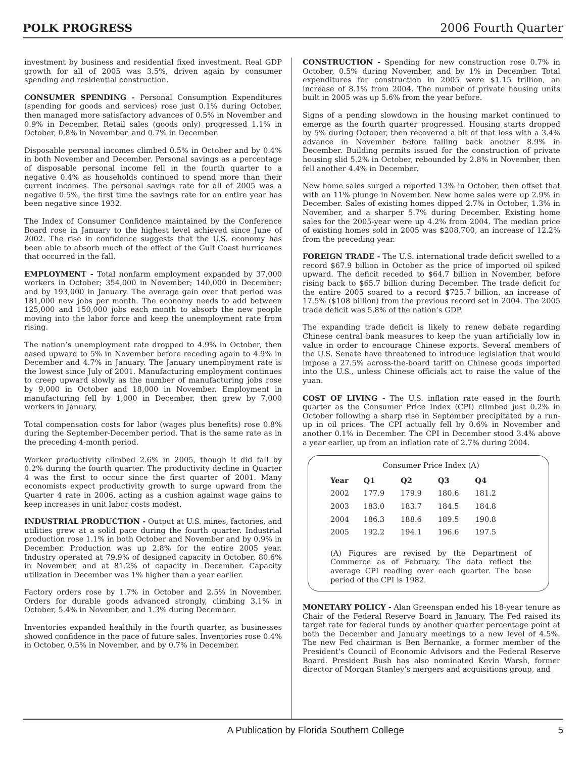POLK PROGRESS
2006 Fourth Quarter
investment by business and residential fixed investment. Real GDP growth for all of 2005 was 3.5%, driven again by consumer spending and residential construction.
CONSUMER SPENDING - Personal Consumption Expenditures (spending for goods and services) rose just 0.1% during October, then managed more satisfactory advances of 0.5% in November and 0.9% in December. Retail sales (goods only) progressed 1.1% in October, 0.8% in November, and 0.7% in December.
Disposable personal incomes climbed 0.5% in October and by 0.4% in both November and December. Personal savings as a percentage of disposable personal income fell in the fourth quarter to a negative 0.4% as households continued to spend more than their current incomes. The personal savings rate for all of 2005 was a negative 0.5%, the first time the savings rate for an entire year has been negative since 1932.
The Index of Consumer Confidence maintained by the Conference Board rose in January to the highest level achieved since June of 2002. The rise in confidence suggests that the U.S. economy has been able to absorb much of the effect of the Gulf Coast hurricanes that occurred in the fall.
EMPLOYMENT - Total nonfarm employment expanded by 37,000 workers in October; 354,000 in November; 140,000 in December; and by 193,000 in January. The average gain over that period was 181,000 new jobs per month. The economy needs to add between 125,000 and 150,000 jobs each month to absorb the new people moving into the labor force and keep the unemployment rate from rising.
The nation’s unemployment rate dropped to 4.9% in October, then eased upward to 5% in November before receding again to 4.9% in December and 4.7% in January. The January unemployment rate is the lowest since July of 2001. Manufacturing employment continues to creep upward slowly as the number of manufacturing jobs rose by 9,000 in October and 18,000 in November. Employment in manufacturing fell by 1,000 in December, then grew by 7,000 workers in January.
Total compensation costs for labor (wages plus benefits) rose 0.8% during the September-December period. That is the same rate as in the preceding 4-month period.
Worker productivity climbed 2.6% in 2005, though it did fall by 0.2% during the fourth quarter. The productivity decline in Quarter 4 was the first to occur since the first quarter of 2001. Many economists expect productivity growth to surge upward from the Quarter 4 rate in 2006, acting as a cushion against wage gains to keep increases in unit labor costs modest.
INDUSTRIAL PRODUCTION - Output at U.S. mines, factories, and utilities grew at a solid pace during the fourth quarter. Industrial production rose 1.1% in both October and November and by 0.9% in December. Production was up 2.8% for the entire 2005 year. Industry operated at 79.9% of designed capacity in October, 80.6% in November, and at 81.2% of capacity in December. Capacity utilization in December was 1% higher than a year earlier.
Factory orders rose by 1.7% in October and 2.5% in November. Orders for durable goods advanced strongly, climbing 3.1% in October, 5.4% in November, and 1.3% during December.
Inventories expanded healthily in the fourth quarter, as businesses showed confidence in the pace of future sales. Inventories rose 0.4% in October, 0.5% in November, and by 0.7% in December.
CONSTRUCTION - Spending for new construction rose 0.7% in October, 0.5% during November, and by 1% in December. Total expenditures for construction in 2005 were $1.15 trillion, an increase of 8.1% from 2004. The number of private housing units built in 2005 was up 5.6% from the year before.
Signs of a pending slowdown in the housing market continued to emerge as the fourth quarter progressed. Housing starts dropped by 5% during October, then recovered a bit of that loss with a 3.4% advance in November before falling back another 8.9% in December. Building permits issued for the construction of private housing slid 5.2% in October, rebounded by 2.8% in November, then fell another 4.4% in December.
New home sales surged a reported 13% in October, then offset that with an 11% plunge in November. New home sales were up 2.9% in December. Sales of existing homes dipped 2.7% in October, 1.3% in November, and a sharper 5.7% during December. Existing home sales for the 2005-year were up 4.2% from 2004. The median price of existing homes sold in 2005 was $208,700, an increase of 12.2% from the preceding year.
FOREIGN TRADE - The U.S. international trade deficit swelled to a record $67.9 billion in October as the price of imported oil spiked upward. The deficit receded to $64.7 billion in November, before rising back to $65.7 billion during December. The trade deficit for the entire 2005 soared to a record $725.7 billion, an increase of 17.5% ($108 billion) from the previous record set in 2004. The 2005 trade deficit was 5.8% of the nation’s GDP.
The expanding trade deficit is likely to renew debate regarding Chinese central bank measures to keep the yuan artificially low in value in order to encourage Chinese exports. Several members of the U.S. Senate have threatened to introduce legislation that would impose a 27.5% across-the-board tariff on Chinese goods imported into the U.S., unless Chinese officials act to raise the value of the yuan.
COST OF LIVING - The U.S. inflation rate eased in the fourth quarter as the Consumer Price Index (CPI) climbed just 0.2% in October following a sharp rise in September precipitated by a run-up in oil prices. The CPI actually fell by 0.6% in November and another 0.1% in December. The CPI in December stood 3.4% above a year earlier, up from an inflation rate of 2.7% during 2004.
Consumer Price Index (A)
| Year | Q1 | Q2 | Q3 | Q4 |
| --- | --- | --- | --- | --- |
| 2002 | 177.9 | 179.9 | 180.6 | 181.2 |
| 2003 | 183.0 | 183.7 | 184.5 | 184.8 |
| 2004 | 186.3 | 188.6 | 189.5 | 190.8 |
| 2005 | 192.2 | 194.1 | 196.6 | 197.5 |
(A) Figures are revised by the Department of Commerce as of February. The data reflect the average CPI reading over each quarter. The base period of the CPI is 1982.
MONETARY POLICY - Alan Greenspan ended his 18-year tenure as Chair of the Federal Reserve Board in January. The Fed raised its target rate for federal funds by another quarter percentage point at both the December and January meetings to a new level of 4.5%. The new Fed chairman is Ben Bernanke, a former member of the President’s Council of Economic Advisors and the Federal Reserve Board. President Bush has also nominated Kevin Warsh, former director of Morgan Stanley’s mergers and acquisitions group, and
A Publication by Florida Southern College 5